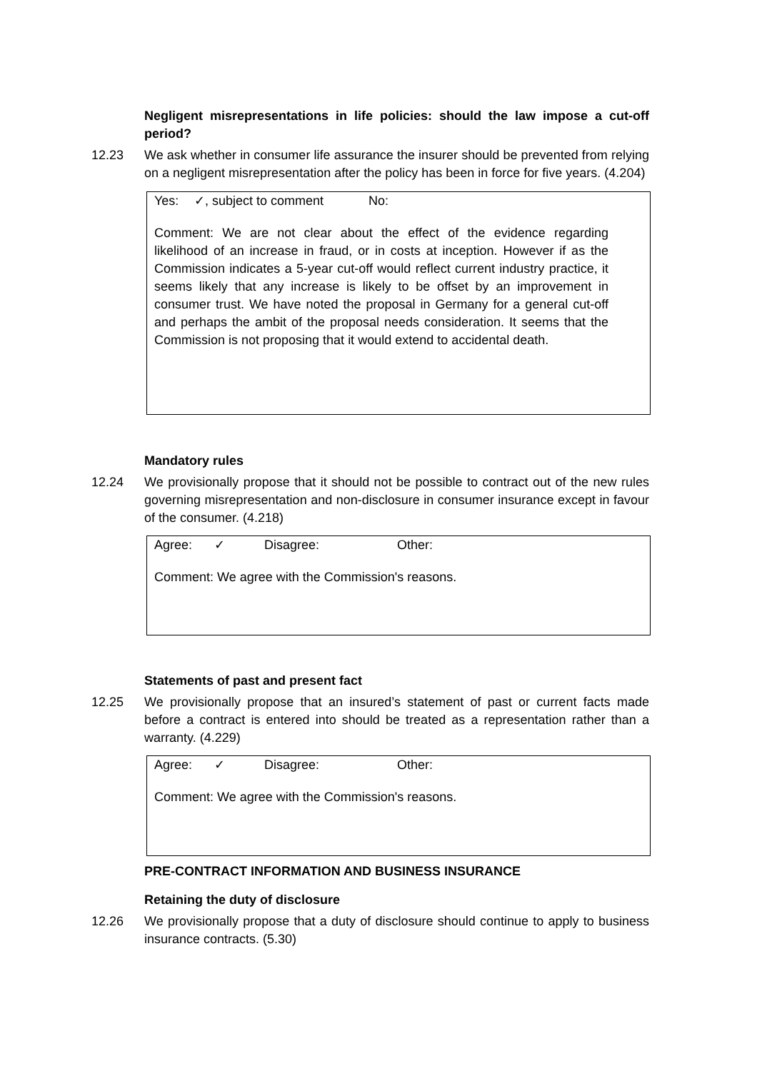Negligent misrepresentations in life policies: should the law impose a cut-off period?
12.23 We ask whether in consumer life assurance the insurer should be prevented from relying on a negligent misrepresentation after the policy has been in force for five years. (4.204)
Yes: ✓, subject to comment No:
Comment: We are not clear about the effect of the evidence regarding likelihood of an increase in fraud, or in costs at inception. However if as the Commission indicates a 5-year cut-off would reflect current industry practice, it seems likely that any increase is likely to be offset by an improvement in consumer trust. We have noted the proposal in Germany for a general cut-off and perhaps the ambit of the proposal needs consideration. It seems that the Commission is not proposing that it would extend to accidental death.
Mandatory rules
12.24 We provisionally propose that it should not be possible to contract out of the new rules governing misrepresentation and non-disclosure in consumer insurance except in favour of the consumer. (4.218)
Agree: ✓ Disagree: Other:
Comment: We agree with the Commission's reasons.
Statements of past and present fact
12.25 We provisionally propose that an insured’s statement of past or current facts made before a contract is entered into should be treated as a representation rather than a warranty. (4.229)
Agree: ✓ Disagree: Other:
Comment: We agree with the Commission's reasons.
PRE-CONTRACT INFORMATION AND BUSINESS INSURANCE
Retaining the duty of disclosure
12.26 We provisionally propose that a duty of disclosure should continue to apply to business insurance contracts. (5.30)